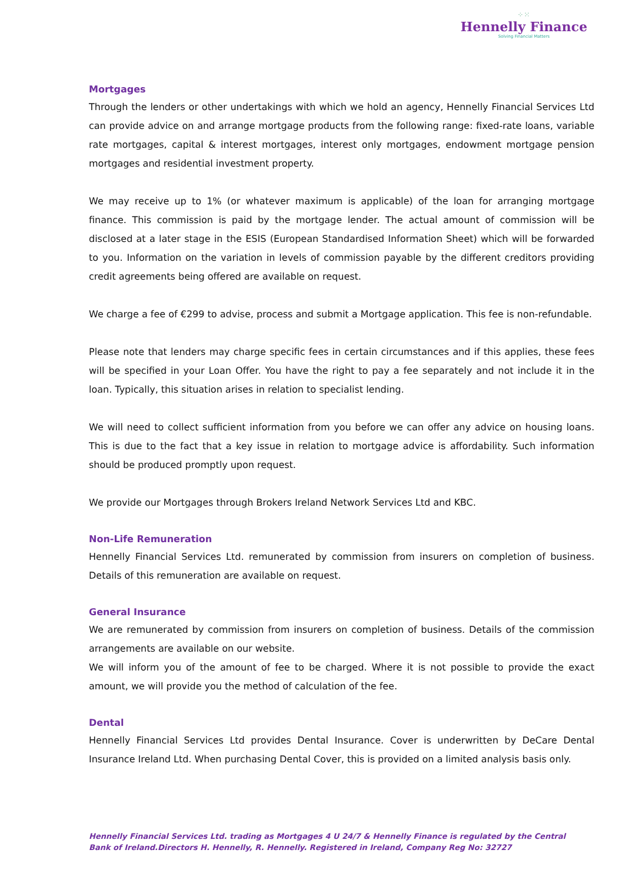⁘⁙
Hennelly Finance
Solving Financial Matters
Mortgages
Through the lenders or other undertakings with which we hold an agency, Hennelly Financial Services Ltd can provide advice on and arrange mortgage products from the following range: fixed-rate loans, variable rate mortgages, capital & interest mortgages, interest only mortgages, endowment mortgage pension mortgages and residential investment property.
We may receive up to 1% (or whatever maximum is applicable) of the loan for arranging mortgage finance. This commission is paid by the mortgage lender. The actual amount of commission will be disclosed at a later stage in the ESIS (European Standardised Information Sheet) which will be forwarded to you. Information on the variation in levels of commission payable by the different creditors providing credit agreements being offered are available on request.
We charge a fee of €299 to advise, process and submit a Mortgage application. This fee is non-refundable.
Please note that lenders may charge specific fees in certain circumstances and if this applies, these fees will be specified in your Loan Offer. You have the right to pay a fee separately and not include it in the loan. Typically, this situation arises in relation to specialist lending.
We will need to collect sufficient information from you before we can offer any advice on housing loans. This is due to the fact that a key issue in relation to mortgage advice is affordability. Such information should be produced promptly upon request.
We provide our Mortgages through Brokers Ireland Network Services Ltd and KBC.
Non-Life Remuneration
Hennelly Financial Services Ltd. remunerated by commission from insurers on completion of business. Details of this remuneration are available on request.
General Insurance
We are remunerated by commission from insurers on completion of business. Details of the commission arrangements are available on our website.
We will inform you of the amount of fee to be charged. Where it is not possible to provide the exact amount, we will provide you the method of calculation of the fee.
Dental
Hennelly Financial Services Ltd provides Dental Insurance. Cover is underwritten by DeCare Dental Insurance Ireland Ltd. When purchasing Dental Cover, this is provided on a limited analysis basis only.
Hennelly Financial Services Ltd. trading as Mortgages 4 U 24/7 & Hennelly Finance is regulated by the Central Bank of Ireland.Directors H. Hennelly, R. Hennelly. Registered in Ireland, Company Reg No: 32727